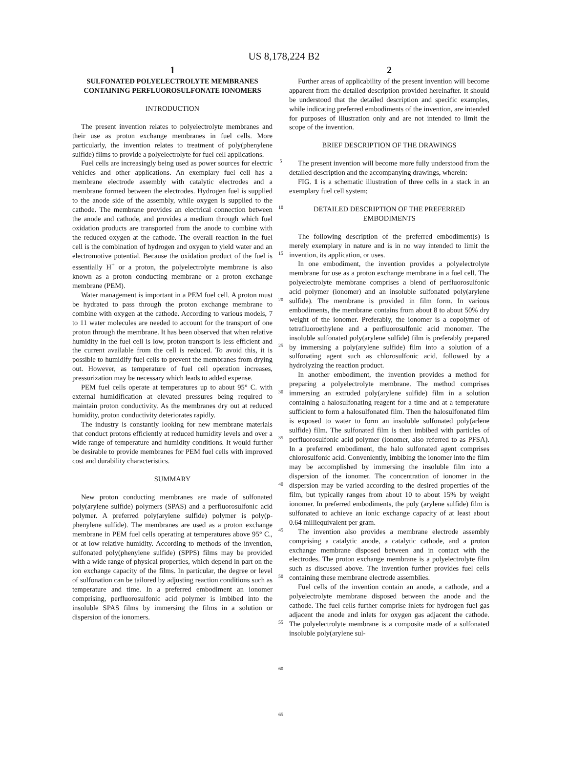US 8,178,224 B2
1
SULFONATED POLYELECTROLYTE MEMBRANES CONTAINING PERFLUOROSULFONATE IONOMERS
INTRODUCTION
The present invention relates to polyelectrolyte membranes and their use as proton exchange membranes in fuel cells. More particularly, the invention relates to treatment of poly(phenylene sulfide) films to provide a polyelectrolyte for fuel cell applications.
Fuel cells are increasingly being used as power sources for electric vehicles and other applications. An exemplary fuel cell has a membrane electrode assembly with catalytic electrodes and a membrane formed between the electrodes. Hydrogen fuel is supplied to the anode side of the assembly, while oxygen is supplied to the cathode. The membrane provides an electrical connection between the anode and cathode, and provides a medium through which fuel oxidation products are transported from the anode to combine with the reduced oxygen at the cathode. The overall reaction in the fuel cell is the combination of hydrogen and oxygen to yield water and an electromotive potential. Because the oxidation product of the fuel is essentially H<sup>+</sup> or a proton, the polyelectrolyte membrane is also known as a proton conducting membrane or a proton exchange membrane (PEM).
Water management is important in a PEM fuel cell. A proton must be hydrated to pass through the proton exchange membrane to combine with oxygen at the cathode. According to various models, 7 to 11 water molecules are needed to account for the transport of one proton through the membrane. It has been observed that when relative humidity in the fuel cell is low, proton transport is less efficient and the current available from the cell is reduced. To avoid this, it is possible to humidify fuel cells to prevent the membranes from drying out. However, as temperature of fuel cell operation increases, pressurization may be necessary which leads to added expense.
PEM fuel cells operate at temperatures up to about 95° C. with external humidification at elevated pressures being required to maintain proton conductivity. As the membranes dry out at reduced humidity, proton conductivity deteriorates rapidly.
The industry is constantly looking for new membrane materials that conduct protons efficiently at reduced humidity levels and over a wide range of temperature and humidity conditions. It would further be desirable to provide membranes for PEM fuel cells with improved cost and durability characteristics.
SUMMARY
New proton conducting membranes are made of sulfonated poly(arylene sulfide) polymers (SPAS) and a perfluorosulfonic acid polymer. A preferred poly(arylene sulfide) polymer is poly(p-phenylene sulfide). The membranes are used as a proton exchange membrane in PEM fuel cells operating at temperatures above 95° C., or at low relative humidity. According to methods of the invention, sulfonated poly(phenylene sulfide) (SPPS) films may be provided with a wide range of physical properties, which depend in part on the ion exchange capacity of the films. In particular, the degree or level of sulfonation can be tailored by adjusting reaction conditions such as temperature and time. In a preferred embodiment an ionomer comprising, perfluorosulfonic acid polymer is imbibed into the insoluble SPAS films by immersing the films in a solution or dispersion of the ionomers.
5
10
15
20
25
30
35
40
45
50
55
60
65
2
Further areas of applicability of the present invention will become apparent from the detailed description provided hereinafter. It should be understood that the detailed description and specific examples, while indicating preferred embodiments of the invention, are intended for purposes of illustration only and are not intended to limit the scope of the invention.
BRIEF DESCRIPTION OF THE DRAWINGS
The present invention will become more fully understood from the detailed description and the accompanying drawings, wherein:
FIG. 1 is a schematic illustration of three cells in a stack in an exemplary fuel cell system;
DETAILED DESCRIPTION OF THE PREFERRED EMBODIMENTS
The following description of the preferred embodiment(s) is merely exemplary in nature and is in no way intended to limit the invention, its application, or uses.
In one embodiment, the invention provides a polyelectrolyte membrane for use as a proton exchange membrane in a fuel cell. The polyelectrolyte membrane comprises a blend of perfluorosulfonic acid polymer (ionomer) and an insoluble sulfonated poly(arylene sulfide). The membrane is provided in film form. In various embodiments, the membrane contains from about 8 to about 50% dry weight of the ionomer. Preferably, the ionomer is a copolymer of tetrafluoroethylene and a perfluorosulfonic acid monomer. The insoluble sulfonated poly(arylene sulfide) film is preferably prepared by immersing a poly(arylene sulfide) film into a solution of a sulfonating agent such as chlorosulfonic acid, followed by a hydrolyzing the reaction product.
In another embodiment, the invention provides a method for preparing a polyelectrolyte membrane. The method comprises immersing an extruded poly(arylene sulfide) film in a solution containing a halosulfonating reagent for a time and at a temperature sufficient to form a halosulfonated film. Then the halosulfonated film is exposed to water to form an insoluble sulfonated poly(arlene sulfide) film. The sulfonated film is then imbibed with particles of perfluorosulfonic acid polymer (ionomer, also referred to as PFSA). In a preferred embodiment, the halo sulfonated agent comprises chlorosulfonic acid. Conveniently, imbibing the ionomer into the film may be accomplished by immersing the insoluble film into a dispersion of the ionomer. The concentration of ionomer in the dispersion may be varied according to the desired properties of the film, but typically ranges from about 10 to about 15% by weight ionomer. In preferred embodiments, the poly (arylene sulfide) film is sulfonated to achieve an ionic exchange capacity of at least about 0.64 milliequivalent per gram.
The invention also provides a membrane electrode assembly comprising a catalytic anode, a catalytic cathode, and a proton exchange membrane disposed between and in contact with the electrodes. The proton exchange membrane is a polyelectrolyte film such as discussed above. The invention further provides fuel cells containing these membrane electrode assemblies.
Fuel cells of the invention contain an anode, a cathode, and a polyelectrolyte membrane disposed between the anode and the cathode. The fuel cells further comprise inlets for hydrogen fuel gas adjacent the anode and inlets for oxygen gas adjacent the cathode. The polyelectrolyte membrane is a composite made of a sulfonated insoluble poly(arylene sul-